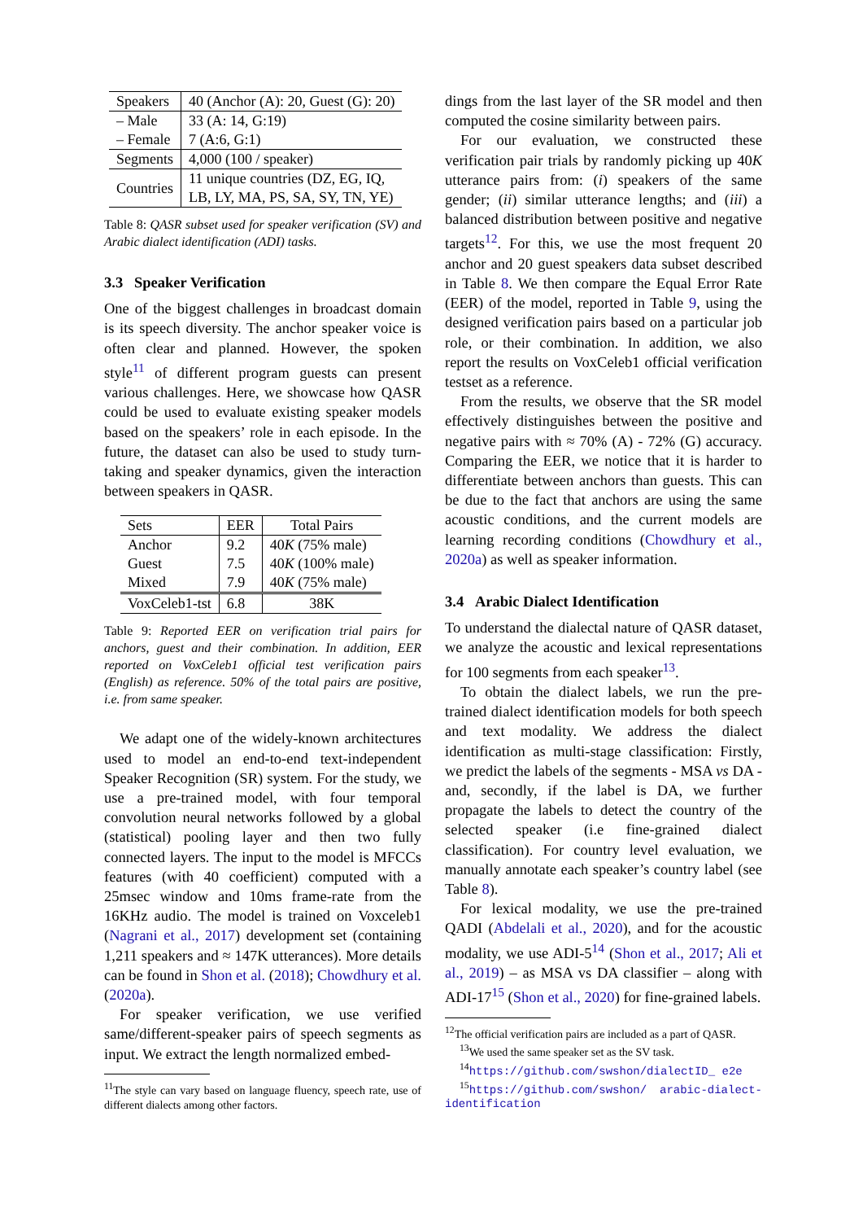| Speakers | 40 (Anchor (A): 20, Guest (G): 20) |
| – Male | 33 (A: 14, G:19) |
| – Female | 7 (A:6, G:1) |
| Segments | 4,000 (100 / speaker) |
| Countries | 11 unique countries (DZ, EG, IQ, LB, LY, MA, PS, SA, SY, TN, YE) |
Table 8: QASR subset used for speaker verification (SV) and Arabic dialect identification (ADI) tasks.
3.3 Speaker Verification
One of the biggest challenges in broadcast domain is its speech diversity. The anchor speaker voice is often clear and planned. However, the spoken style<sup>11</sup> of different program guests can present various challenges. Here, we showcase how QASR could be used to evaluate existing speaker models based on the speakers’ role in each episode. In the future, the dataset can also be used to study turn-taking and speaker dynamics, given the interaction between speakers in QASR.
| Sets | EER | Total Pairs |
| Anchor | 9.2 | 40 K (75% male) |
| Guest | 7.5 | 40 K (100% male) |
| Mixed | 7.9 | 40 K (75% male) |
| VoxCeleb1-tst | 6.8 | 38K |
Table 9: Reported EER on verification trial pairs for anchors, guest and their combination. In addition, EER reported on VoxCeleb1 official test verification pairs (English) as reference. 50% of the total pairs are positive, i.e. from same speaker.
We adapt one of the widely-known architectures used to model an end-to-end text-independent Speaker Recognition (SR) system. For the study, we use a pre-trained model, with four temporal convolution neural networks followed by a global (statistical) pooling layer and then two fully connected layers. The input to the model is MFCCs features (with 40 coefficient) computed with a 25msec window and 10ms frame-rate from the 16KHz audio. The model is trained on Voxceleb1 (Nagrani et al., 2017) development set (containing 1,211 speakers and ≈ 147K utterances). More details can be found in Shon et al. (2018); Chowdhury et al. (2020a).
For speaker verification, we use verified same/different-speaker pairs of speech segments as input. We extract the length normalized embed-
<sup>11</sup> The style can vary based on language fluency, speech rate, use of different dialects among other factors.
dings from the last layer of the SR model and then computed the cosine similarity between pairs.
For our evaluation, we constructed these verification pair trials by randomly picking up 40K utterance pairs from: (i) speakers of the same gender; (ii) similar utterance lengths; and (iii) a balanced distribution between positive and negative targets<sup>12</sup>. For this, we use the most frequent 20 anchor and 20 guest speakers data subset described in Table 8. We then compare the Equal Error Rate (EER) of the model, reported in Table 9, using the designed verification pairs based on a particular job role, or their combination. In addition, we also report the results on VoxCeleb1 official verification testset as a reference.
From the results, we observe that the SR model effectively distinguishes between the positive and negative pairs with ≈ 70% (A) - 72% (G) accuracy. Comparing the EER, we notice that it is harder to differentiate between anchors than guests. This can be due to the fact that anchors are using the same acoustic conditions, and the current models are learning recording conditions (Chowdhury et al., 2020a) as well as speaker information.
3.4 Arabic Dialect Identification
To understand the dialectal nature of QASR dataset, we analyze the acoustic and lexical representations for 100 segments from each speaker<sup>13</sup>.
To obtain the dialect labels, we run the pre-trained dialect identification models for both speech and text modality. We address the dialect identification as multi-stage classification: Firstly, we predict the labels of the segments - MSA vs DA - and, secondly, if the label is DA, we further propagate the labels to detect the country of the selected speaker (i.e fine-grained dialect classification). For country level evaluation, we manually annotate each speaker’s country label (see Table 8).
For lexical modality, we use the pre-trained QADI (Abdelali et al., 2020), and for the acoustic modality, we use ADI-5<sup>14</sup> (Shon et al., 2017; Ali et al., 2019) – as MSA vs DA classifier – along with ADI-17<sup>15</sup> (Shon et al., 2020) for fine-grained labels.
<sup>12</sup> The official verification pairs are included as a part of QASR.
<sup>13</sup> We used the same speaker set as the SV task.
<sup>14</sup> https://github.com/swshon/dialectID_ e2e
<sup>15</sup> https://github.com/swshon/ arabic-dialect-identification